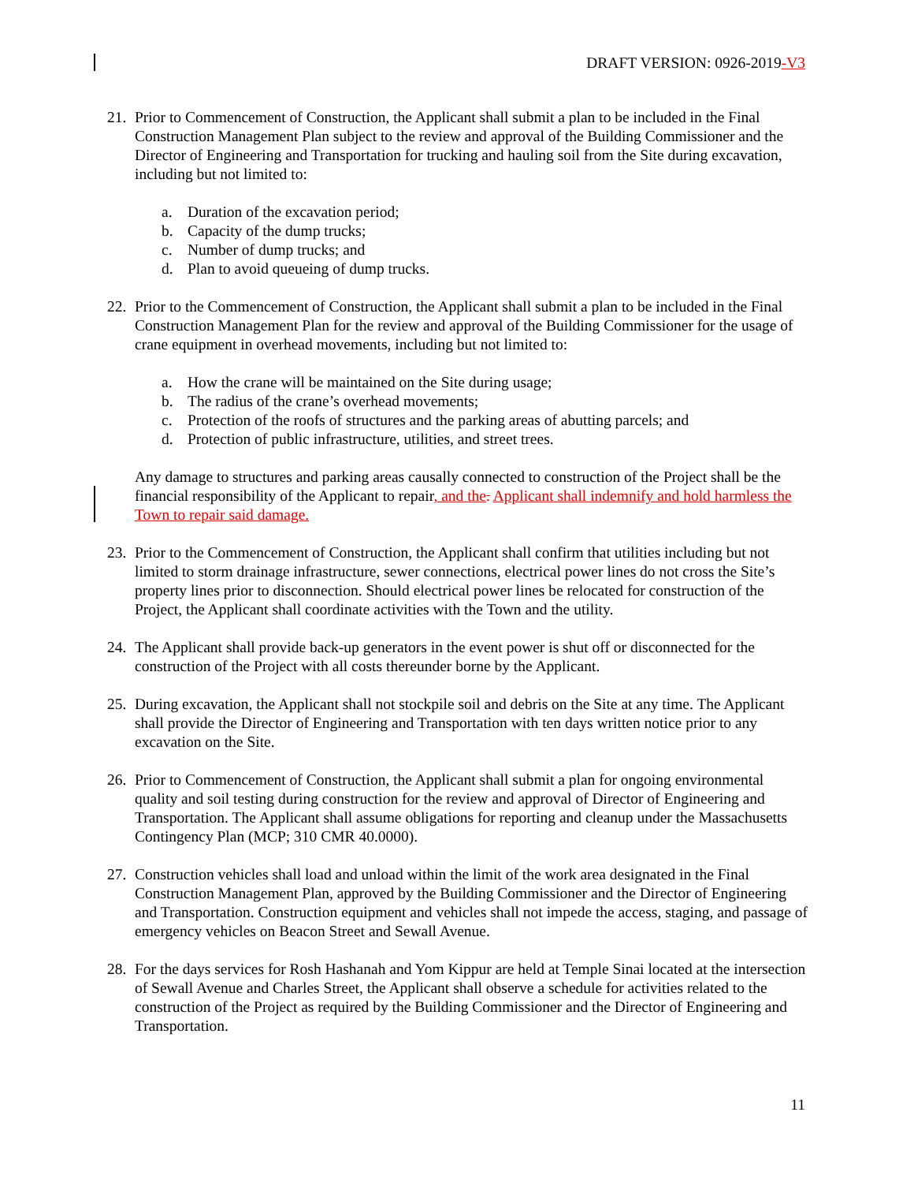DRAFT VERSION: 0926-2019-V3
21. Prior to Commencement of Construction, the Applicant shall submit a plan to be included in the Final Construction Management Plan subject to the review and approval of the Building Commissioner and the Director of Engineering and Transportation for trucking and hauling soil from the Site during excavation, including but not limited to:
a. Duration of the excavation period;
b. Capacity of the dump trucks;
c. Number of dump trucks; and
d. Plan to avoid queueing of dump trucks.
22. Prior to the Commencement of Construction, the Applicant shall submit a plan to be included in the Final Construction Management Plan for the review and approval of the Building Commissioner for the usage of crane equipment in overhead movements, including but not limited to:
a. How the crane will be maintained on the Site during usage;
b. The radius of the crane’s overhead movements;
c. Protection of the roofs of structures and the parking areas of abutting parcels; and
d. Protection of public infrastructure, utilities, and street trees.
Any damage to structures and parking areas causally connected to construction of the Project shall be the financial responsibility of the Applicant to repair, and the. Applicant shall indemnify and hold harmless the Town to repair said damage.
23. Prior to the Commencement of Construction, the Applicant shall confirm that utilities including but not limited to storm drainage infrastructure, sewer connections, electrical power lines do not cross the Site’s property lines prior to disconnection. Should electrical power lines be relocated for construction of the Project, the Applicant shall coordinate activities with the Town and the utility.
24. The Applicant shall provide back-up generators in the event power is shut off or disconnected for the construction of the Project with all costs thereunder borne by the Applicant.
25. During excavation, the Applicant shall not stockpile soil and debris on the Site at any time. The Applicant shall provide the Director of Engineering and Transportation with ten days written notice prior to any excavation on the Site.
26. Prior to Commencement of Construction, the Applicant shall submit a plan for ongoing environmental quality and soil testing during construction for the review and approval of Director of Engineering and Transportation. The Applicant shall assume obligations for reporting and cleanup under the Massachusetts Contingency Plan (MCP; 310 CMR 40.0000).
27. Construction vehicles shall load and unload within the limit of the work area designated in the Final Construction Management Plan, approved by the Building Commissioner and the Director of Engineering and Transportation. Construction equipment and vehicles shall not impede the access, staging, and passage of emergency vehicles on Beacon Street and Sewall Avenue.
28. For the days services for Rosh Hashanah and Yom Kippur are held at Temple Sinai located at the intersection of Sewall Avenue and Charles Street, the Applicant shall observe a schedule for activities related to the construction of the Project as required by the Building Commissioner and the Director of Engineering and Transportation.
11